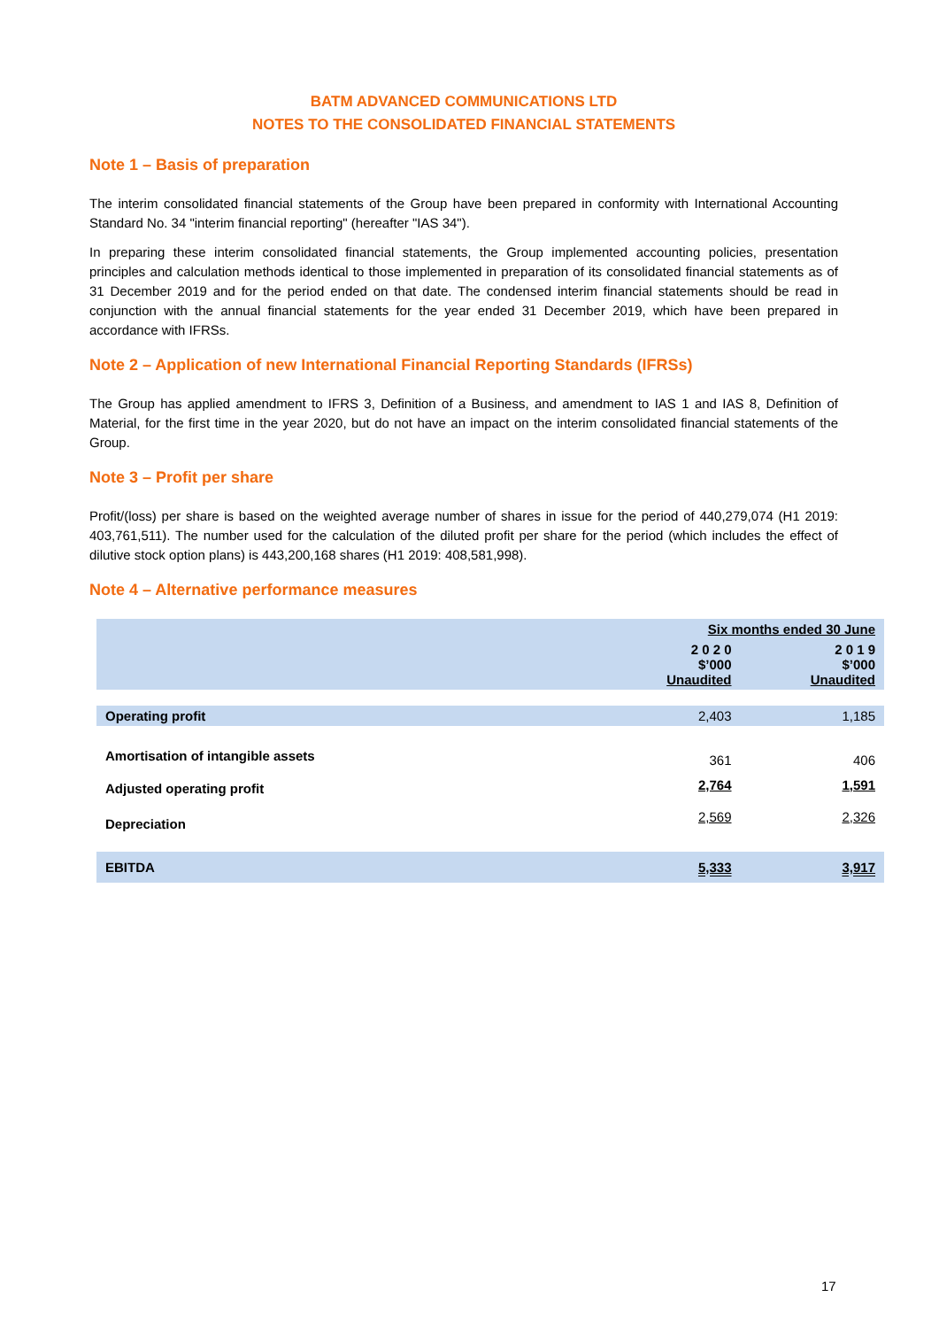BATM ADVANCED COMMUNICATIONS LTD
NOTES TO THE CONSOLIDATED FINANCIAL STATEMENTS
Note 1 – Basis of preparation
The interim consolidated financial statements of the Group have been prepared in conformity with International Accounting Standard No. 34 "interim financial reporting" (hereafter "IAS 34").
In preparing these interim consolidated financial statements, the Group implemented accounting policies, presentation principles and calculation methods identical to those implemented in preparation of its consolidated financial statements as of 31 December 2019 and for the period ended on that date. The condensed interim financial statements should be read in conjunction with the annual financial statements for the year ended 31 December 2019, which have been prepared in accordance with IFRSs.
Note 2 – Application of new International Financial Reporting Standards (IFRSs)
The Group has applied amendment to IFRS 3, Definition of a Business, and amendment to IAS 1 and IAS 8, Definition of Material, for the first time in the year 2020, but do not have an impact on the interim consolidated financial statements of the Group.
Note 3 – Profit per share
Profit/(loss) per share is based on the weighted average number of shares in issue for the period of 440,279,074 (H1 2019: 403,761,511). The number used for the calculation of the diluted profit per share for the period (which includes the effect of dilutive stock option plans) is 443,200,168 shares (H1 2019: 408,581,998).
Note 4 – Alternative performance measures
| | | Six months ended 30 June | |
| --- | --- | --- | --- |
| | | 2 0 2 0 $’000 Unaudited | 2 0 1 9 $’000 Unaudited |
| Operating profit | | 2,403 | 1,185 |
| Amortisation of intangible assets | | 361 | 406 |
| Adjusted operating profit | | 2,764 | 1,591 |
| Depreciation | | 2,569 | 2,326 |
| EBITDA | | 5,333 | 3,917 |
17